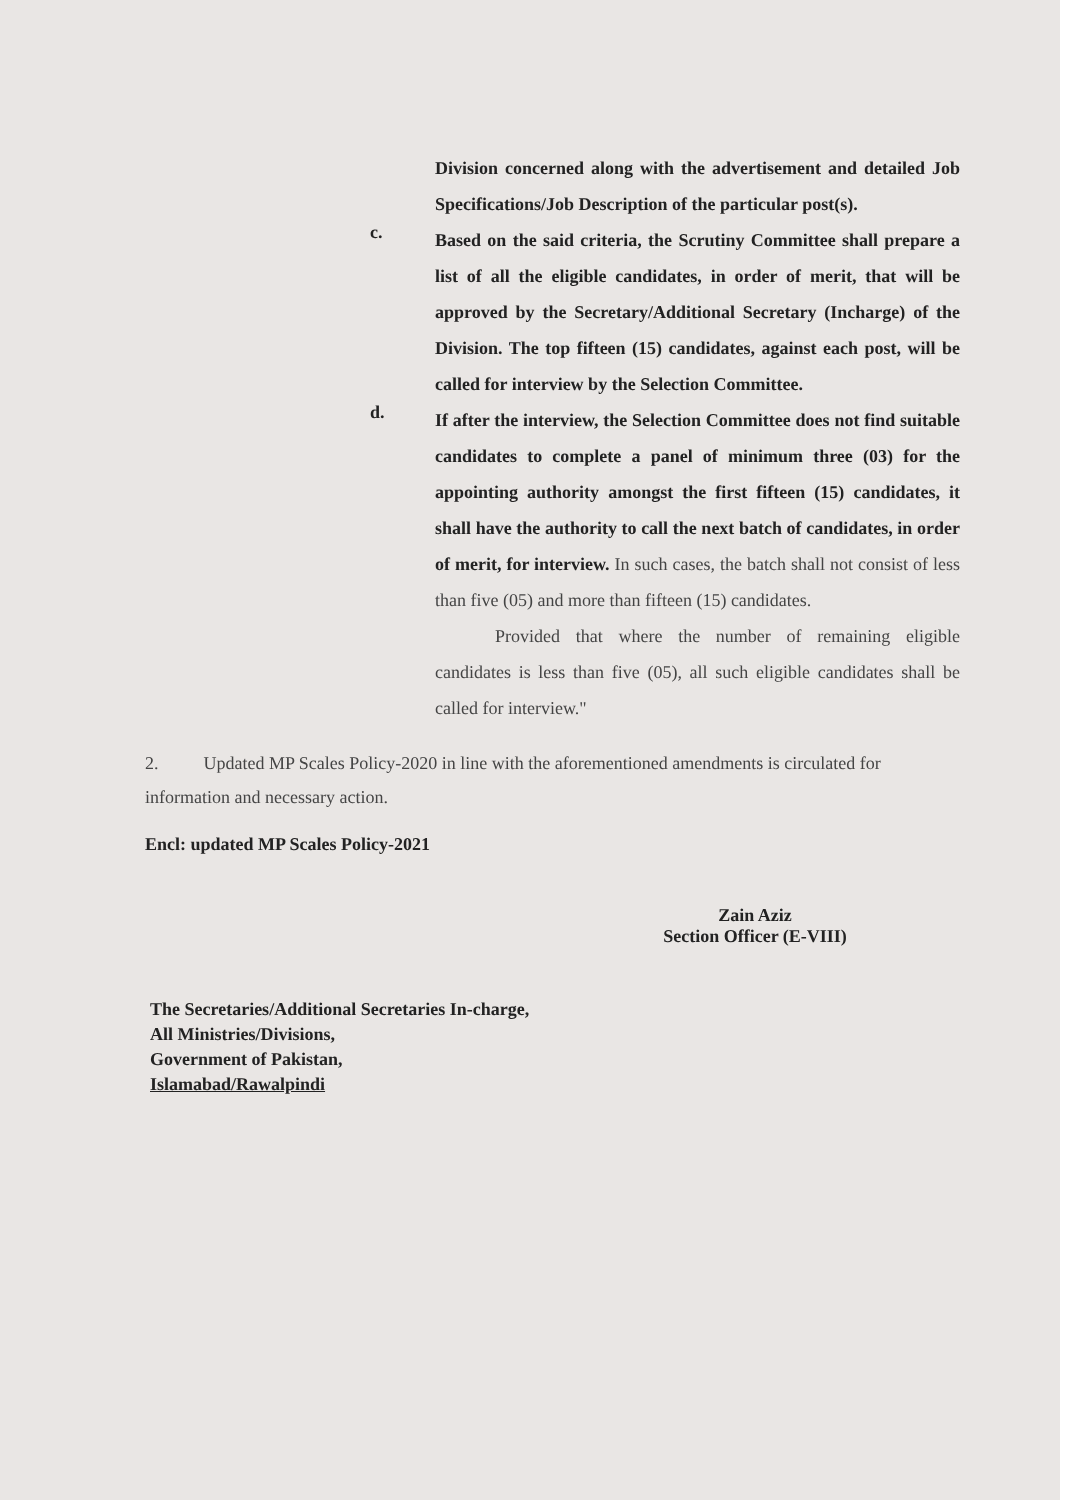Division concerned along with the advertisement and detailed Job Specifications/Job Description of the particular post(s).
c.
Based on the said criteria, the Scrutiny Committee shall prepare a list of all the eligible candidates, in order of merit, that will be approved by the Secretary/Additional Secretary (Incharge) of the Division. The top fifteen (15) candidates, against each post, will be called for interview by the Selection Committee.
d.
If after the interview, the Selection Committee does not find suitable candidates to complete a panel of minimum three (03) for the appointing authority amongst the first fifteen (15) candidates, it shall have the authority to call the next batch of candidates, in order of merit, for interview. In such cases, the batch shall not consist of less than five (05) and more than fifteen (15) candidates.
Provided that where the number of remaining eligible candidates is less than five (05), all such eligible candidates shall be called for interview."
2. Updated MP Scales Policy-2020 in line with the aforementioned amendments is circulated for information and necessary action.
Encl: updated MP Scales Policy-2021
Zain Aziz
Section Officer (E-VIII)
The Secretaries/Additional Secretaries In-charge,
All Ministries/Divisions,
Government of Pakistan,
Islamabad/Rawalpindi